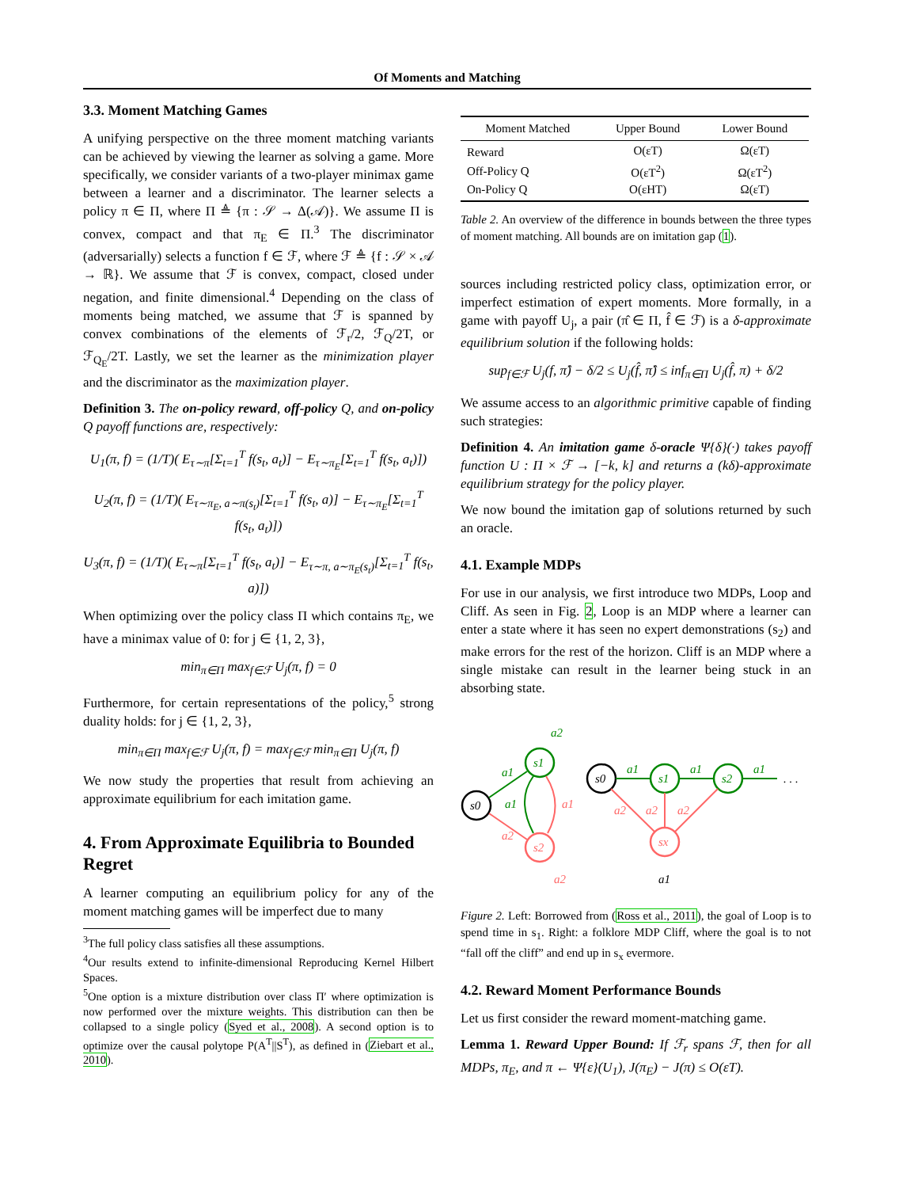Of Moments and Matching
3.3. Moment Matching Games
A unifying perspective on the three moment matching variants can be achieved by viewing the learner as solving a game. More specifically, we consider variants of a two-player minimax game between a learner and a discriminator. The learner selects a policy π ∈ Π, where Π ≜ {π : 𝒮 → Δ(𝒜)}. We assume Π is convex, compact and that π<sub>E</sub> ∈ Π.<sup>3</sup> The discriminator (adversarially) selects a function f ∈ ℱ, where ℱ ≜ {f : 𝒮 × 𝒜 → ℝ}. We assume that ℱ is convex, compact, closed under negation, and finite dimensional.<sup>4</sup> Depending on the class of moments being matched, we assume that ℱ is spanned by convex combinations of the elements of ℱ<sub>r</sub>/2, ℱ<sub>Q</sub>/2T, or ℱ<sub>Q<sub>E</sub></sub>/2T. Lastly, we set the learner as the minimization player and the discriminator as the maximization player.
Definition 3. The on-policy reward, off-policy Q, and on-policy Q payoff functions are, respectively:
U<sub>1</sub>(π, f) = (1/T)( E<sub>τ∼π</sub>[Σ<sub>t=1</sub><sup>T</sup> f(s<sub>t</sub>, a<sub>t</sub>)] − E<sub>τ∼π<sub>E</sub></sub>[Σ<sub>t=1</sub><sup>T</sup> f(s<sub>t</sub>, a<sub>t</sub>)])
U<sub>2</sub>(π, f) = (1/T)( E<sub>τ∼π<sub>E</sub>, a∼π(s<sub>t</sub>)</sub>[Σ<sub>t=1</sub><sup>T</sup> f(s<sub>t</sub>, a)] − E<sub>τ∼π<sub>E</sub></sub>[Σ<sub>t=1</sub><sup>T</sup> f(s<sub>t</sub>, a<sub>t</sub>)])
U<sub>3</sub>(π, f) = (1/T)( E<sub>τ∼π</sub>[Σ<sub>t=1</sub><sup>T</sup> f(s<sub>t</sub>, a<sub>t</sub>)] − E<sub>τ∼π, a∼π<sub>E</sub>(s<sub>t</sub>)</sub>[Σ<sub>t=1</sub><sup>T</sup> f(s<sub>t</sub>, a)])
When optimizing over the policy class Π which contains π<sub>E</sub>, we have a minimax value of 0: for j ∈ {1, 2, 3},
min<sub>π∈Π</sub> max<sub>f∈ℱ</sub> U<sub>j</sub>(π, f) = 0
Furthermore, for certain representations of the policy,<sup>5</sup> strong duality holds: for j ∈ {1, 2, 3},
min<sub>π∈Π</sub> max<sub>f∈ℱ</sub> U<sub>j</sub>(π, f) = max<sub>f∈ℱ</sub> min<sub>π∈Π</sub> U<sub>j</sub>(π, f)
We now study the properties that result from achieving an approximate equilibrium for each imitation game.
4. From Approximate Equilibria to Bounded Regret
A learner computing an equilibrium policy for any of the moment matching games will be imperfect due to many
<sup>3</sup> The full policy class satisfies all these assumptions.
<sup>4</sup> Our results extend to infinite-dimensional Reproducing Kernel Hilbert Spaces.
<sup>5</sup> One option is a mixture distribution over class Π′ where optimization is now performed over the mixture weights. This distribution can then be collapsed to a single policy (Syed et al., 2008). A second option is to optimize over the causal polytope P(A<sup>T</sup>||S<sup>T</sup>), as defined in (Ziebart et al., 2010).
| Moment Matched | Upper Bound | Lower Bound |
| --- | --- | --- |
| Reward | O(εT) | Ω(εT) |
| Off-Policy Q | O(εT<sup>2</sup>) | Ω(εT<sup>2</sup>) |
| On-Policy Q | O(εHT) | Ω(εT) |
Table 2. An overview of the difference in bounds between the three types of moment matching. All bounds are on imitation gap (1).
sources including restricted policy class, optimization error, or imperfect estimation of expert moments. More formally, in a game with payoff U<sub>j</sub>, a pair (π̂ ∈ Π, f̂ ∈ ℱ) is a δ-approximate equilibrium solution if the following holds:
sup<sub>f∈ℱ</sub> U<sub>j</sub>(f, π̂) − δ/2 ≤ U<sub>j</sub>(f̂, π̂) ≤ inf<sub>π∈Π</sub> U<sub>j</sub>(f̂, π) + δ/2
We assume access to an algorithmic primitive capable of finding such strategies:
Definition 4. An imitation game δ-oracle Ψ{δ}(·) takes payoff function U : Π × ℱ → [−k, k] and returns a (kδ)-approximate equilibrium strategy for the policy player.
We now bound the imitation gap of solutions returned by such an oracle.
4.1. Example MDPs
For use in our analysis, we first introduce two MDPs, Loop and Cliff. As seen in Fig. 2, Loop is an MDP where a learner can enter a state where it has seen no expert demonstrations (s<sub>2</sub>) and make errors for the rest of the horizon. Cliff is an MDP where a single mistake can result in the learner being stuck in an absorbing state.
s0
s1
s2
a1
a2
a1
a1
a2
a2
s0
s1
s2
sx
a1
a1
a1
. . .
a2
a2
a2
a1
Figure 2. Left: Borrowed from (Ross et al., 2011), the goal of Loop is to spend time in s<sub>1</sub>. Right: a folklore MDP Cliff, where the goal is to not “fall off the cliff” and end up in s<sub>x</sub> evermore.
4.2. Reward Moment Performance Bounds
Let us first consider the reward moment-matching game.
Lemma 1. Reward Upper Bound: If ℱ<sub>r</sub> spans ℱ, then for all MDPs, π<sub>E</sub>, and π ← Ψ{ε}(U<sub>1</sub>), J(π<sub>E</sub>) − J(π) ≤ O(εT).